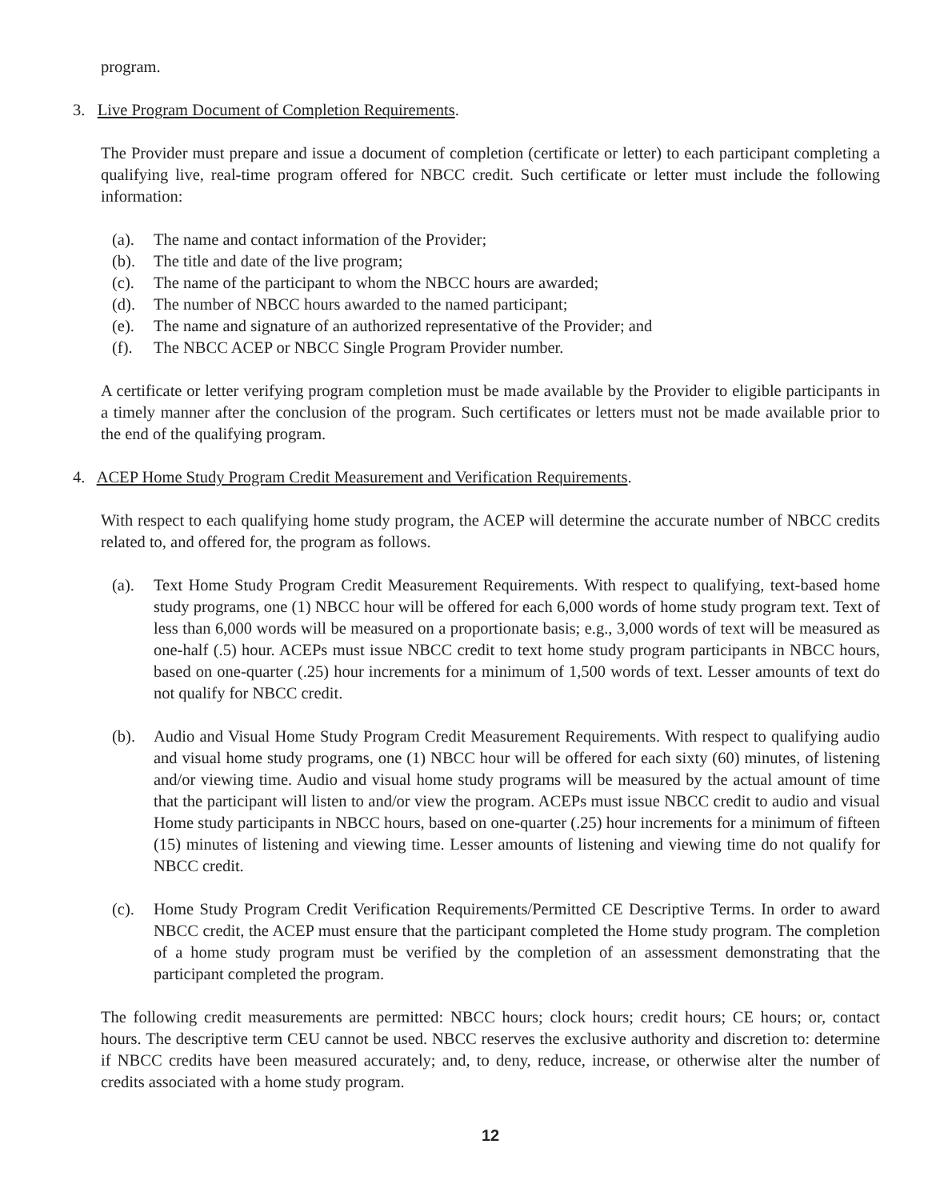program.
3. Live Program Document of Completion Requirements.
The Provider must prepare and issue a document of completion (certificate or letter) to each participant completing a qualifying live, real-time program offered for NBCC credit. Such certificate or letter must include the following information:
(a). The name and contact information of the Provider;
(b). The title and date of the live program;
(c). The name of the participant to whom the NBCC hours are awarded;
(d). The number of NBCC hours awarded to the named participant;
(e). The name and signature of an authorized representative of the Provider; and
(f). The NBCC ACEP or NBCC Single Program Provider number.
A certificate or letter verifying program completion must be made available by the Provider to eligible participants in a timely manner after the conclusion of the program. Such certificates or letters must not be made available prior to the end of the qualifying program.
4. ACEP Home Study Program Credit Measurement and Verification Requirements.
With respect to each qualifying home study program, the ACEP will determine the accurate number of NBCC credits related to, and offered for, the program as follows.
(a). Text Home Study Program Credit Measurement Requirements. With respect to qualifying, text-based home study programs, one (1) NBCC hour will be offered for each 6,000 words of home study program text. Text of less than 6,000 words will be measured on a proportionate basis; e.g., 3,000 words of text will be measured as one-half (.5) hour. ACEPs must issue NBCC credit to text home study program participants in NBCC hours, based on one-quarter (.25) hour increments for a minimum of 1,500 words of text. Lesser amounts of text do not qualify for NBCC credit.
(b). Audio and Visual Home Study Program Credit Measurement Requirements. With respect to qualifying audio and visual home study programs, one (1) NBCC hour will be offered for each sixty (60) minutes, of listening and/or viewing time. Audio and visual home study programs will be measured by the actual amount of time that the participant will listen to and/or view the program. ACEPs must issue NBCC credit to audio and visual Home study participants in NBCC hours, based on one-quarter (.25) hour increments for a minimum of fifteen (15) minutes of listening and viewing time. Lesser amounts of listening and viewing time do not qualify for NBCC credit.
(c). Home Study Program Credit Verification Requirements/Permitted CE Descriptive Terms. In order to award NBCC credit, the ACEP must ensure that the participant completed the Home study program. The completion of a home study program must be verified by the completion of an assessment demonstrating that the participant completed the program.
The following credit measurements are permitted: NBCC hours; clock hours; credit hours; CE hours; or, contact hours. The descriptive term CEU cannot be used. NBCC reserves the exclusive authority and discretion to: determine if NBCC credits have been measured accurately; and, to deny, reduce, increase, or otherwise alter the number of credits associated with a home study program.
12